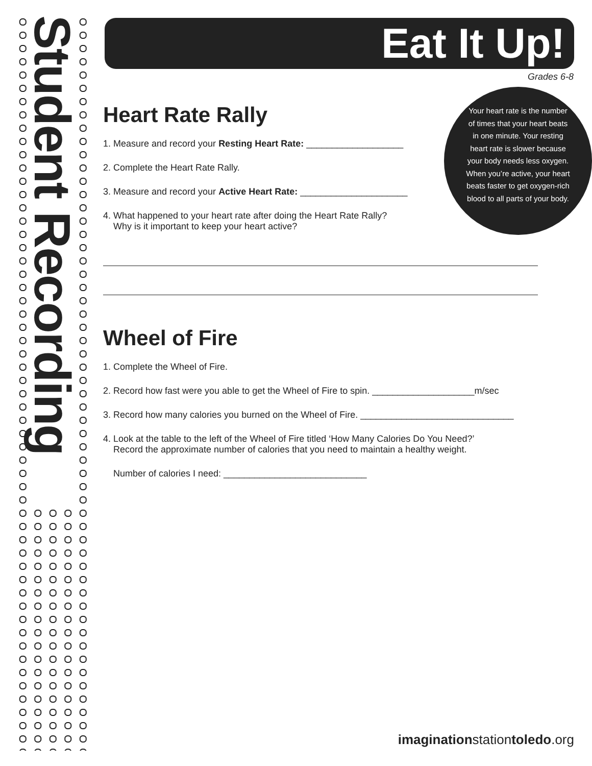Student Recording
Eat It Up!
Your heart rate is the number of times that your heart beats in one minute. Your resting heart rate is slower because your body needs less oxygen. When you’re active, your heart beats faster to get oxygen-rich blood to all parts of your body.
Grades 6-8
Heart Rate Rally
1. Measure and record your Resting Heart Rate: ___________________
2. Complete the Heart Rate Rally.
3. Measure and record your Active Heart Rate: _____________________
4. What happened to your heart rate after doing the Heart Rate Rally?
Why is it important to keep your heart active?
Wheel of Fire
1. Complete the Wheel of Fire.
2. Record how fast were you able to get the Wheel of Fire to spin. ____________________m/sec
3. Record how many calories you burned on the Wheel of Fire. ______________________________
4. Look at the table to the left of the Wheel of Fire titled ‘How Many Calories Do You Need?’
Record the approximate number of calories that you need to maintain a healthy weight.
Number of calories I need: ____________________________
imaginationstationtoledo.org